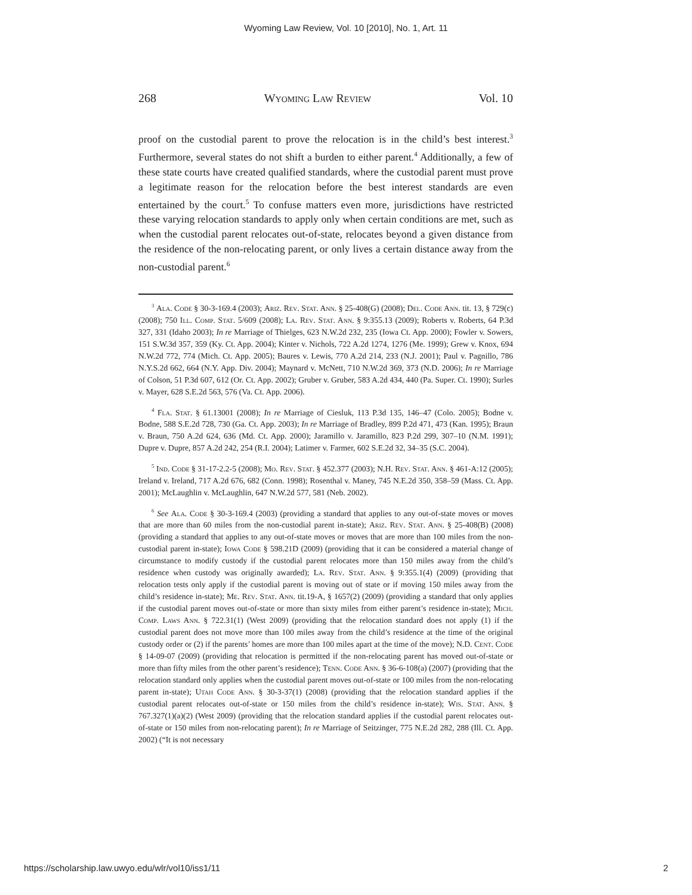Wyoming Law Review, Vol. 10 [2010], No. 1, Art. 11
268 Wyoming Law Review Vol. 10
proof on the custodial parent to prove the relocation is in the child’s best interest.<sup>3</sup> Furthermore, several states do not shift a burden to either parent.<sup>4</sup> Additionally, a few of these state courts have created qualified standards, where the custodial parent must prove a legitimate reason for the relocation before the best interest standards are even entertained by the court.<sup>5</sup> To confuse matters even more, jurisdictions have restricted these varying relocation standards to apply only when certain conditions are met, such as when the custodial parent relocates out-of-state, relocates beyond a given distance from the residence of the non-relocating parent, or only lives a certain distance away from the non-custodial parent.<sup>6</sup>
<sup>3</sup> Ala. Code § 30-3-169.4 (2003); Ariz. Rev. Stat. Ann. § 25-408(G) (2008); Del. Code Ann. tit. 13, § 729(c) (2008); 750 Ill. Comp. Stat. 5/609 (2008); La. Rev. Stat. Ann. § 9:355.13 (2009); Roberts v. Roberts, 64 P.3d 327, 331 (Idaho 2003); In re Marriage of Thielges, 623 N.W.2d 232, 235 (Iowa Ct. App. 2000); Fowler v. Sowers, 151 S.W.3d 357, 359 (Ky. Ct. App. 2004); Kinter v. Nichols, 722 A.2d 1274, 1276 (Me. 1999); Grew v. Knox, 694 N.W.2d 772, 774 (Mich. Ct. App. 2005); Baures v. Lewis, 770 A.2d 214, 233 (N.J. 2001); Paul v. Pagnillo, 786 N.Y.S.2d 662, 664 (N.Y. App. Div. 2004); Maynard v. McNett, 710 N.W.2d 369, 373 (N.D. 2006); In re Marriage of Colson, 51 P.3d 607, 612 (Or. Ct. App. 2002); Gruber v. Gruber, 583 A.2d 434, 440 (Pa. Super. Ct. 1990); Surles v. Mayer, 628 S.E.2d 563, 576 (Va. Ct. App. 2006).
<sup>4</sup> Fla. Stat. § 61.13001 (2008); In re Marriage of Ciesluk, 113 P.3d 135, 146–47 (Colo. 2005); Bodne v. Bodne, 588 S.E.2d 728, 730 (Ga. Ct. App. 2003); In re Marriage of Bradley, 899 P.2d 471, 473 (Kan. 1995); Braun v. Braun, 750 A.2d 624, 636 (Md. Ct. App. 2000); Jaramillo v. Jaramillo, 823 P.2d 299, 307–10 (N.M. 1991); Dupre v. Dupre, 857 A.2d 242, 254 (R.I. 2004); Latimer v. Farmer, 602 S.E.2d 32, 34–35 (S.C. 2004).
<sup>5</sup> Ind. Code § 31-17-2.2-5 (2008); Mo. Rev. Stat. § 452.377 (2003); N.H. Rev. Stat. Ann. § 461-A:12 (2005); Ireland v. Ireland, 717 A.2d 676, 682 (Conn. 1998); Rosenthal v. Maney, 745 N.E.2d 350, 358–59 (Mass. Ct. App. 2001); McLaughlin v. McLaughlin, 647 N.W.2d 577, 581 (Neb. 2002).
<sup>6</sup> See Ala. Code § 30-3-169.4 (2003) (providing a standard that applies to any out-of-state moves or moves that are more than 60 miles from the non-custodial parent in-state); Ariz. Rev. Stat. Ann. § 25-408(B) (2008) (providing a standard that applies to any out-of-state moves or moves that are more than 100 miles from the non-custodial parent in-state); Iowa Code § 598.21D (2009) (providing that it can be considered a material change of circumstance to modify custody if the custodial parent relocates more than 150 miles away from the child’s residence when custody was originally awarded); La. Rev. Stat. Ann. § 9:355.1(4) (2009) (providing that relocation tests only apply if the custodial parent is moving out of state or if moving 150 miles away from the child’s residence in-state); Me. Rev. Stat. Ann. tit.19-A, § 1657(2) (2009) (providing a standard that only applies if the custodial parent moves out-of-state or more than sixty miles from either parent’s residence in-state); Mich. Comp. Laws Ann. § 722.31(1) (West 2009) (providing that the relocation standard does not apply (1) if the custodial parent does not move more than 100 miles away from the child’s residence at the time of the original custody order or (2) if the parents’ homes are more than 100 miles apart at the time of the move); N.D. Cent. Code § 14-09-07 (2009) (providing that relocation is permitted if the non-relocating parent has moved out-of-state or more than fifty miles from the other parent’s residence); Tenn. Code Ann. § 36-6-108(a) (2007) (providing that the relocation standard only applies when the custodial parent moves out-of-state or 100 miles from the non-relocating parent in-state); Utah Code Ann. § 30-3-37(1) (2008) (providing that the relocation standard applies if the custodial parent relocates out-of-state or 150 miles from the child’s residence in-state); Wis. Stat. Ann. § 767.327(1)(a)(2) (West 2009) (providing that the relocation standard applies if the custodial parent relocates out-of-state or 150 miles from non-relocating parent); In re Marriage of Seitzinger, 775 N.E.2d 282, 288 (Ill. Ct. App. 2002) (“It is not necessary
https://scholarship.law.uwyo.edu/wlr/vol10/iss1/11 2